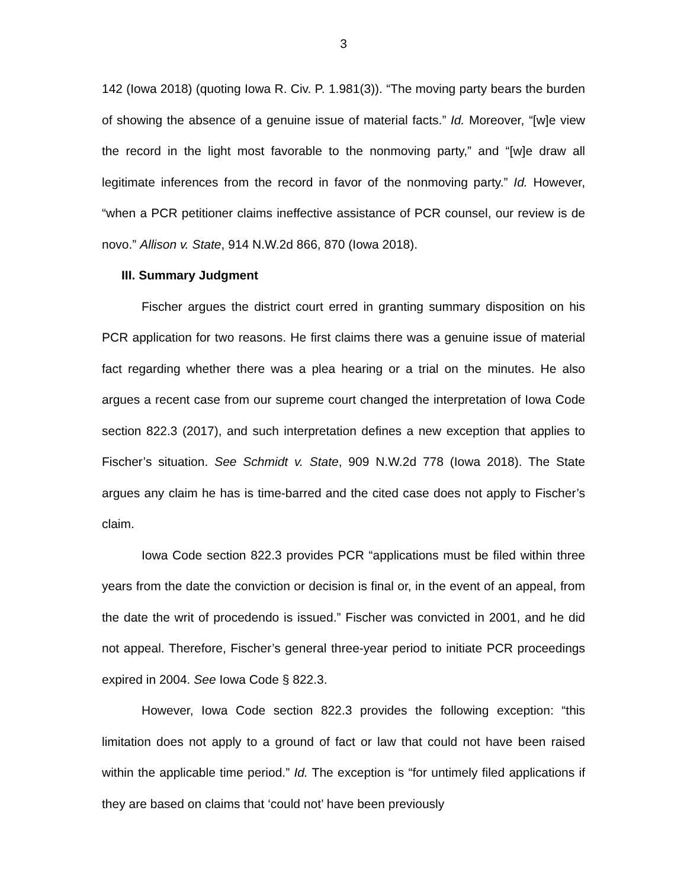3
142 (Iowa 2018) (quoting Iowa R. Civ. P. 1.981(3)). “The moving party bears the burden of showing the absence of a genuine issue of material facts.” Id. Moreover, “[w]e view the record in the light most favorable to the nonmoving party,” and “[w]e draw all legitimate inferences from the record in favor of the nonmoving party.” Id. However, “when a PCR petitioner claims ineffective assistance of PCR counsel, our review is de novo.” Allison v. State, 914 N.W.2d 866, 870 (Iowa 2018).
III. Summary Judgment
Fischer argues the district court erred in granting summary disposition on his PCR application for two reasons. He first claims there was a genuine issue of material fact regarding whether there was a plea hearing or a trial on the minutes. He also argues a recent case from our supreme court changed the interpretation of Iowa Code section 822.3 (2017), and such interpretation defines a new exception that applies to Fischer’s situation. See Schmidt v. State, 909 N.W.2d 778 (Iowa 2018). The State argues any claim he has is time-barred and the cited case does not apply to Fischer’s claim.
Iowa Code section 822.3 provides PCR “applications must be filed within three years from the date the conviction or decision is final or, in the event of an appeal, from the date the writ of procedendo is issued.” Fischer was convicted in 2001, and he did not appeal. Therefore, Fischer’s general three-year period to initiate PCR proceedings expired in 2004. See Iowa Code § 822.3.
However, Iowa Code section 822.3 provides the following exception: “this limitation does not apply to a ground of fact or law that could not have been raised within the applicable time period.” Id. The exception is “for untimely filed applications if they are based on claims that ‘could not’ have been previously